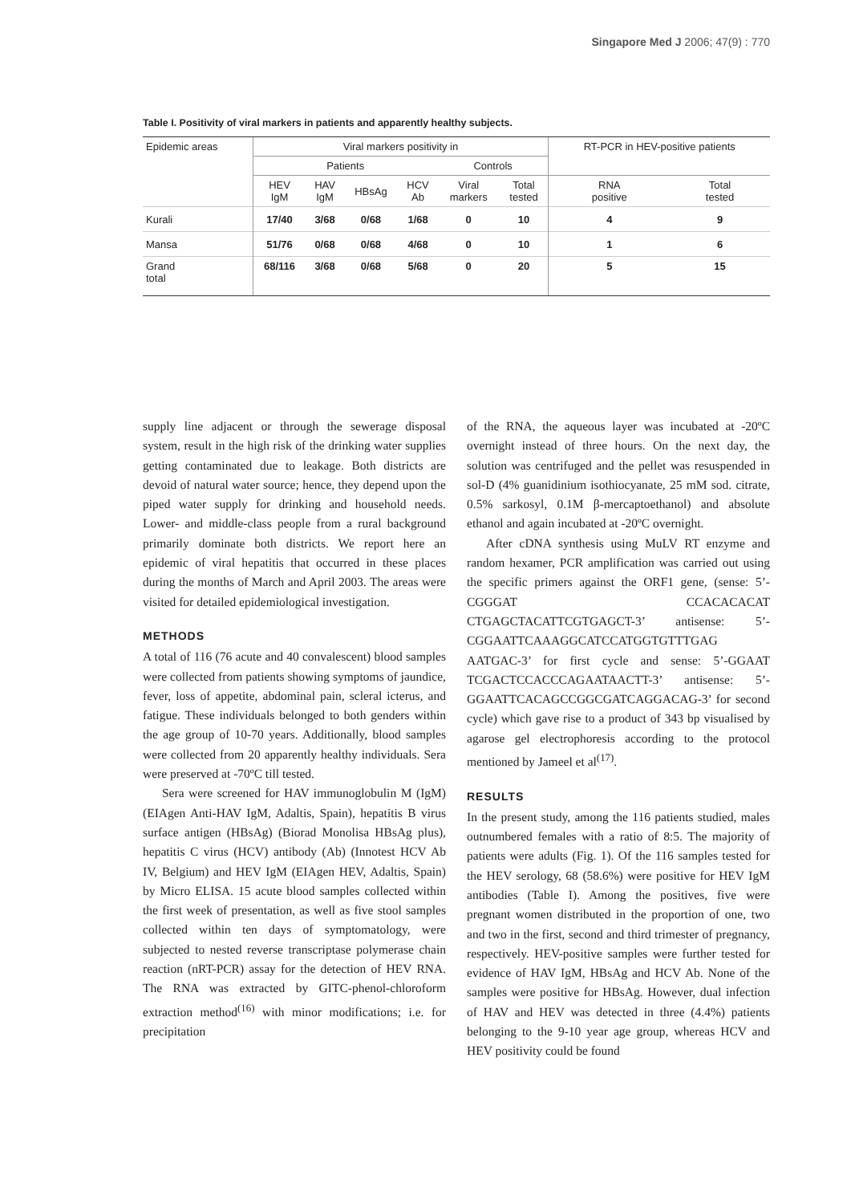Singapore Med J 2006; 47(9) : 770
Table I. Positivity of viral markers in patients and apparently healthy subjects.
| Epidemic areas | Viral markers positivity in | | | | | | RT-PCR in HEV-positive patients | |
| --- | --- | --- | --- | --- | --- | --- | --- | --- |
| | Patients | | | | Controls | | | |
| | HEV IgM | HAV IgM | HBsAg | HCV Ab | Viral markers | Total tested | RNA positive | Total tested |
| Kurali | 17/40 | 3/68 | 0/68 | 1/68 | 0 | 10 | 4 | 9 |
| Mansa | 51/76 | 0/68 | 0/68 | 4/68 | 0 | 10 | 1 | 6 |
| Grand total | 68/116 | 3/68 | 0/68 | 5/68 | 0 | 20 | 5 | 15 |
supply line adjacent or through the sewerage disposal system, result in the high risk of the drinking water supplies getting contaminated due to leakage. Both districts are devoid of natural water source; hence, they depend upon the piped water supply for drinking and household needs. Lower- and middle-class people from a rural background primarily dominate both districts. We report here an epidemic of viral hepatitis that occurred in these places during the months of March and April 2003. The areas were visited for detailed epidemiological investigation.
METHODS
A total of 116 (76 acute and 40 convalescent) blood samples were collected from patients showing symptoms of jaundice, fever, loss of appetite, abdominal pain, scleral icterus, and fatigue. These individuals belonged to both genders within the age group of 10-70 years. Additionally, blood samples were collected from 20 apparently healthy individuals. Sera were preserved at -70ºC till tested.
Sera were screened for HAV immunoglobulin M (IgM) (EIAgen Anti-HAV IgM, Adaltis, Spain), hepatitis B virus surface antigen (HBsAg) (Biorad Monolisa HBsAg plus), hepatitis C virus (HCV) antibody (Ab) (Innotest HCV Ab IV, Belgium) and HEV IgM (EIAgen HEV, Adaltis, Spain) by Micro ELISA. 15 acute blood samples collected within the first week of presentation, as well as five stool samples collected within ten days of symptomatology, were subjected to nested reverse transcriptase polymerase chain reaction (nRT-PCR) assay for the detection of HEV RNA. The RNA was extracted by GITC-phenol-chloroform extraction method<sup>(16)</sup> with minor modifications; i.e. for precipitation
of the RNA, the aqueous layer was incubated at -20ºC overnight instead of three hours. On the next day, the solution was centrifuged and the pellet was resuspended in sol-D (4% guanidinium isothiocyanate, 25 mM sod. citrate, 0.5% sarkosyl, 0.1M β-mercaptoethanol) and absolute ethanol and again incubated at -20ºC overnight.
After cDNA synthesis using MuLV RT enzyme and random hexamer, PCR amplification was carried out using the specific primers against the ORF1 gene, (sense: 5’-CGGGAT CCACACACAT CTGAGCTACATTCGTGAGCT-3’ antisense: 5’-CGGAATTCAAAGGCATCCATGGTGTTTGAG AATGAC-3’ for first cycle and sense: 5’-GGAAT TCGACTCCACCCAGAATAACTT-3’ antisense: 5’-GGAATTCACAGCCGGCGATCAGGACAG-3’ for second cycle) which gave rise to a product of 343 bp visualised by agarose gel electrophoresis according to the protocol mentioned by Jameel et al<sup>(17)</sup>.
RESULTS
In the present study, among the 116 patients studied, males outnumbered females with a ratio of 8:5. The majority of patients were adults (Fig. 1). Of the 116 samples tested for the HEV serology, 68 (58.6%) were positive for HEV IgM antibodies (Table I). Among the positives, five were pregnant women distributed in the proportion of one, two and two in the first, second and third trimester of pregnancy, respectively. HEV-positive samples were further tested for evidence of HAV IgM, HBsAg and HCV Ab. None of the samples were positive for HBsAg. However, dual infection of HAV and HEV was detected in three (4.4%) patients belonging to the 9-10 year age group, whereas HCV and HEV positivity could be found